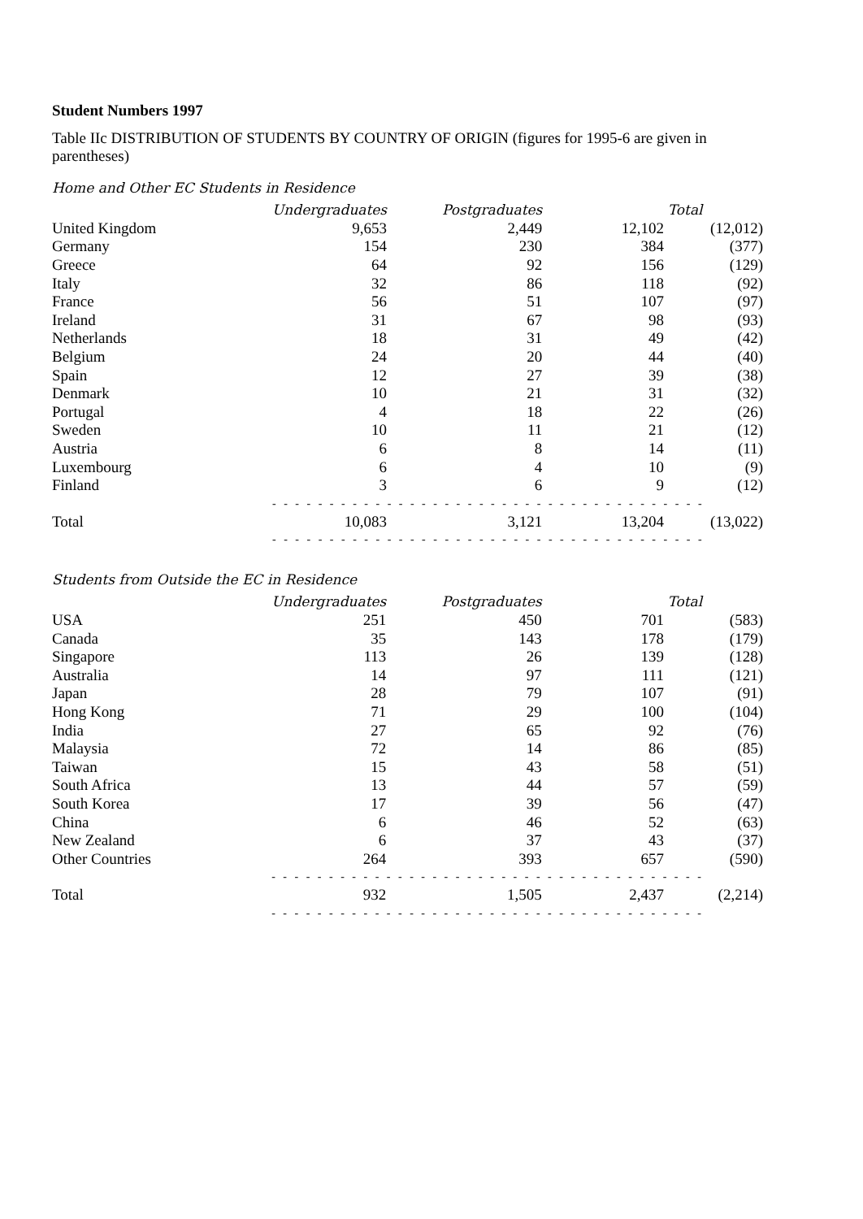Student Numbers 1997
Table IIc DISTRIBUTION OF STUDENTS BY COUNTRY OF ORIGIN (figures for 1995-6 are given in parentheses)
Home and Other EC Students in Residence
| | Undergraduates | Postgraduates | Total | |
| --- | --- | --- | --- | --- |
| United Kingdom | 9,653 | 2,449 | 12,102 | (12,012) |
| Germany | 154 | 230 | 384 | (377) |
| Greece | 64 | 92 | 156 | (129) |
| Italy | 32 | 86 | 118 | (92) |
| France | 56 | 51 | 107 | (97) |
| Ireland | 31 | 67 | 98 | (93) |
| Netherlands | 18 | 31 | 49 | (42) |
| Belgium | 24 | 20 | 44 | (40) |
| Spain | 12 | 27 | 39 | (38) |
| Denmark | 10 | 21 | 31 | (32) |
| Portugal | 4 | 18 | 22 | (26) |
| Sweden | 10 | 11 | 21 | (12) |
| Austria | 6 | 8 | 14 | (11) |
| Luxembourg | 6 | 4 | 10 | (9) |
| Finland | 3 | 6 | 9 | (12) |
| | - - - - - - - - - - - - - - - - - - - - - - - - - - - - - - - - - - - - - - | | | |
| Total | 10,083 | 3,121 | 13,204 | (13,022) |
| | - - - - - - - - - - - - - - - - - - - - - - - - - - - - - - - - - - - - - - | | | |
Students from Outside the EC in Residence
| | Undergraduates | Postgraduates | Total | |
| --- | --- | --- | --- | --- |
| USA | 251 | 450 | 701 | (583) |
| Canada | 35 | 143 | 178 | (179) |
| Singapore | 113 | 26 | 139 | (128) |
| Australia | 14 | 97 | 111 | (121) |
| Japan | 28 | 79 | 107 | (91) |
| Hong Kong | 71 | 29 | 100 | (104) |
| India | 27 | 65 | 92 | (76) |
| Malaysia | 72 | 14 | 86 | (85) |
| Taiwan | 15 | 43 | 58 | (51) |
| South Africa | 13 | 44 | 57 | (59) |
| South Korea | 17 | 39 | 56 | (47) |
| China | 6 | 46 | 52 | (63) |
| New Zealand | 6 | 37 | 43 | (37) |
| Other Countries | 264 | 393 | 657 | (590) |
| | - - - - - - - - - - - - - - - - - - - - - - - - - - - - - - - - - - - - - - | | | |
| Total | 932 | 1,505 | 2,437 | (2,214) |
| | - - - - - - - - - - - - - - - - - - - - - - - - - - - - - - - - - - - - - - | | | |